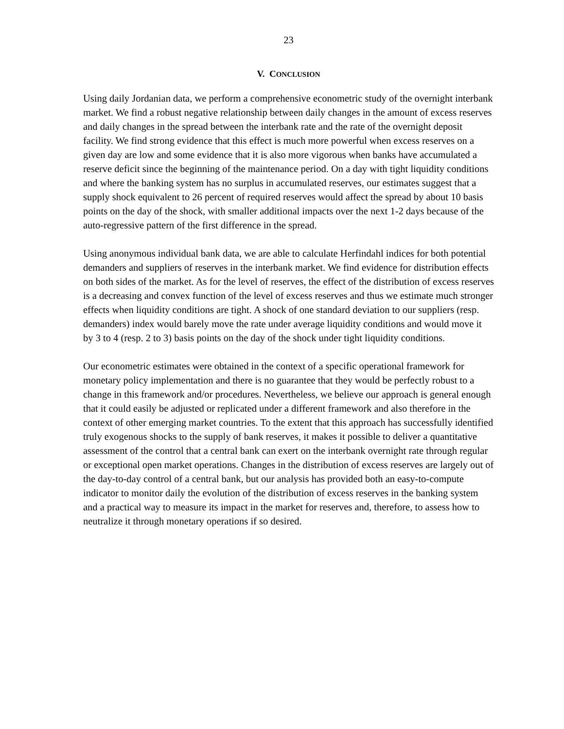23
V. CONCLUSION
Using daily Jordanian data, we perform a comprehensive econometric study of the overnight interbank market. We find a robust negative relationship between daily changes in the amount of excess reserves and daily changes in the spread between the interbank rate and the rate of the overnight deposit facility. We find strong evidence that this effect is much more powerful when excess reserves on a given day are low and some evidence that it is also more vigorous when banks have accumulated a reserve deficit since the beginning of the maintenance period. On a day with tight liquidity conditions and where the banking system has no surplus in accumulated reserves, our estimates suggest that a supply shock equivalent to 26 percent of required reserves would affect the spread by about 10 basis points on the day of the shock, with smaller additional impacts over the next 1-2 days because of the auto-regressive pattern of the first difference in the spread.
Using anonymous individual bank data, we are able to calculate Herfindahl indices for both potential demanders and suppliers of reserves in the interbank market. We find evidence for distribution effects on both sides of the market. As for the level of reserves, the effect of the distribution of excess reserves is a decreasing and convex function of the level of excess reserves and thus we estimate much stronger effects when liquidity conditions are tight. A shock of one standard deviation to our suppliers (resp. demanders) index would barely move the rate under average liquidity conditions and would move it by 3 to 4 (resp. 2 to 3) basis points on the day of the shock under tight liquidity conditions.
Our econometric estimates were obtained in the context of a specific operational framework for monetary policy implementation and there is no guarantee that they would be perfectly robust to a change in this framework and/or procedures. Nevertheless, we believe our approach is general enough that it could easily be adjusted or replicated under a different framework and also therefore in the context of other emerging market countries. To the extent that this approach has successfully identified truly exogenous shocks to the supply of bank reserves, it makes it possible to deliver a quantitative assessment of the control that a central bank can exert on the interbank overnight rate through regular or exceptional open market operations. Changes in the distribution of excess reserves are largely out of the day-to-day control of a central bank, but our analysis has provided both an easy-to-compute indicator to monitor daily the evolution of the distribution of excess reserves in the banking system and a practical way to measure its impact in the market for reserves and, therefore, to assess how to neutralize it through monetary operations if so desired.